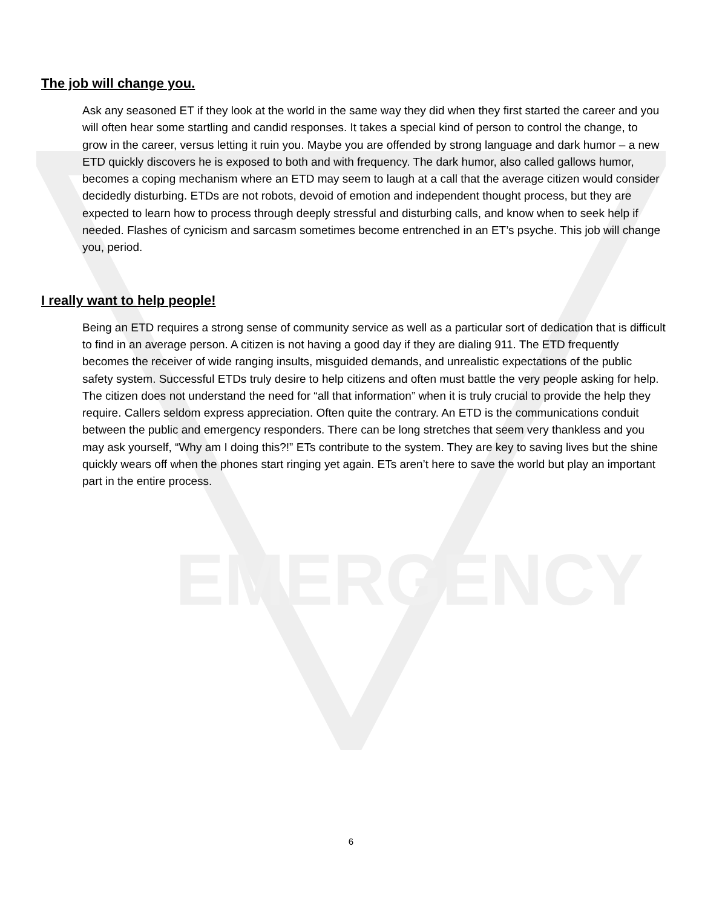EMERGENCY
The job will change you.
Ask any seasoned ET if they look at the world in the same way they did when they first started the career and you will often hear some startling and candid responses. It takes a special kind of person to control the change, to grow in the career, versus letting it ruin you. Maybe you are offended by strong language and dark humor – a new ETD quickly discovers he is exposed to both and with frequency. The dark humor, also called gallows humor, becomes a coping mechanism where an ETD may seem to laugh at a call that the average citizen would consider decidedly disturbing. ETDs are not robots, devoid of emotion and independent thought process, but they are expected to learn how to process through deeply stressful and disturbing calls, and know when to seek help if needed. Flashes of cynicism and sarcasm sometimes become entrenched in an ET’s psyche. This job will change you, period.
I really want to help people!
Being an ETD requires a strong sense of community service as well as a particular sort of dedication that is difficult to find in an average person. A citizen is not having a good day if they are dialing 911. The ETD frequently becomes the receiver of wide ranging insults, misguided demands, and unrealistic expectations of the public safety system. Successful ETDs truly desire to help citizens and often must battle the very people asking for help. The citizen does not understand the need for “all that information” when it is truly crucial to provide the help they require. Callers seldom express appreciation. Often quite the contrary. An ETD is the communications conduit between the public and emergency responders. There can be long stretches that seem very thankless and you may ask yourself, “Why am I doing this?!” ETs contribute to the system. They are key to saving lives but the shine quickly wears off when the phones start ringing yet again. ETs aren’t here to save the world but play an important part in the entire process.
6